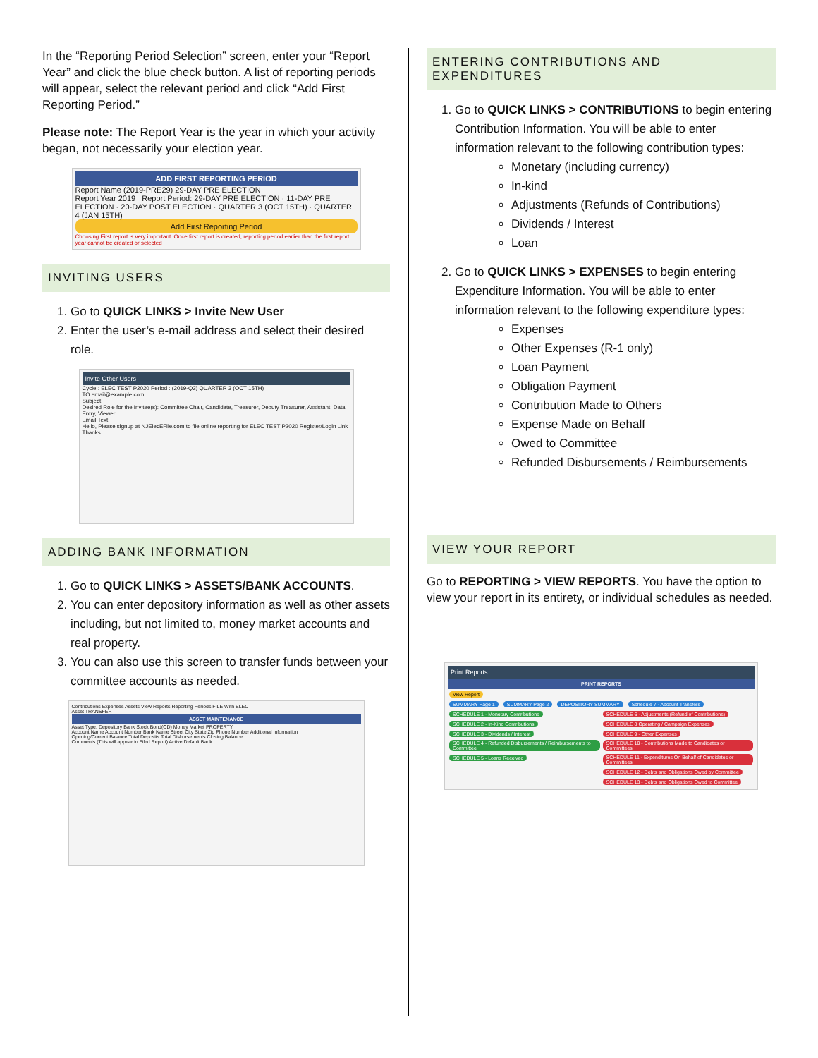In the “Reporting Period Selection” screen, enter your “Report Year” and click the blue check button. A list of reporting periods will appear, select the relevant period and click “Add First Reporting Period.”
Please note: The Report Year is the year in which your activity began, not necessarily your election year.
ADD FIRST REPORTING PERIOD
Report Name (2019-PRE29) 29-DAY PRE ELECTION
Report Year 2019 Report Period: 29-DAY PRE ELECTION · 11-DAY PRE ELECTION · 20-DAY POST ELECTION · QUARTER 3 (OCT 15TH) · QUARTER 4 (JAN 15TH)
Add First Reporting Period
Choosing First report is very important. Once first report is created, reporting period earlier than the first report year cannot be created or selected
INVITING USERS
1. Go to QUICK LINKS > Invite New User
2. Enter the user’s e-mail address and select their desired role.
Invite Other Users
Cycle : ELEC TEST P2020 Period : (2019-Q3) QUARTER 3 (OCT 15TH)
TO email@example.com
Subject
Desired Role for the Invitee(s): Committee Chair, Candidate, Treasurer, Deputy Treasurer, Assistant, Data Entry, Viewer
Email Text
Hello, Please signup at NJElecEFile.com to file online reporting for ELEC TEST P2020 Register/Login Link Thanks
ADDING BANK INFORMATION
1. Go to QUICK LINKS > ASSETS/BANK ACCOUNTS.
2. You can enter depository information as well as other assets including, but not limited to, money market accounts and real property.
3. You can also use this screen to transfer funds between your committee accounts as needed.
Contributions Expenses Assets View Reports Reporting Periods FILE With ELEC
Asset TRANSFER
ASSET MAINTENANCE
Asset Type: Depository Bank Stock Bond(CD) Money Market PROPERTY
Account Name Account Number Bank Name Street City State Zip Phone Number Additional Information
Opening/Current Balance Total Deposits Total Disbursements Closing Balance
Comments (This will appear in Filed Report) Active Default Bank
ENTERING CONTRIBUTIONS AND EXPENDITURES
1. Go to QUICK LINKS > CONTRIBUTIONS to begin entering Contribution Information. You will be able to enter information relevant to the following contribution types:
Monetary (including currency)
In-kind
Adjustments (Refunds of Contributions)
Dividends / Interest
Loan
2. Go to QUICK LINKS > EXPENSES to begin entering Expenditure Information. You will be able to enter information relevant to the following expenditure types:
Expenses
Other Expenses (R-1 only)
Loan Payment
Obligation Payment
Contribution Made to Others
Expense Made on Behalf
Owed to Committee
Refunded Disbursements / Reimbursements
VIEW YOUR REPORT
Go to REPORTING > VIEW REPORTS. You have the option to view your report in its entirety, or individual schedules as needed.
Print Reports
PRINT REPORTS
View Report
SUMMARY Page 1 SUMMARY Page 2 DEPOSITORY SUMMARY Schedule 7 - Account Transfers
SCHEDULE 1 - Monetary Contributions
SCHEDULE 2 - In-Kind Contributions
SCHEDULE 3 - Dividends / Interest
SCHEDULE 4 - Refunded Disbursements / Reimbursements to Committee
SCHEDULE 5 - Loans Received
SCHEDULE 6 - Adjustments (Refund of Contributions)
SCHEDULE 8 Operating / Campaign Expenses
SCHEDULE 9 - Other Expenses
SCHEDULE 10 - Contributions Made to Candidates or Committees
SCHEDULE 11 - Expenditures On Behalf of Candidates or Committees
SCHEDULE 12 - Debts and Obligations Owed by Committee
SCHEDULE 13 - Debts and Obligations Owed to Committee